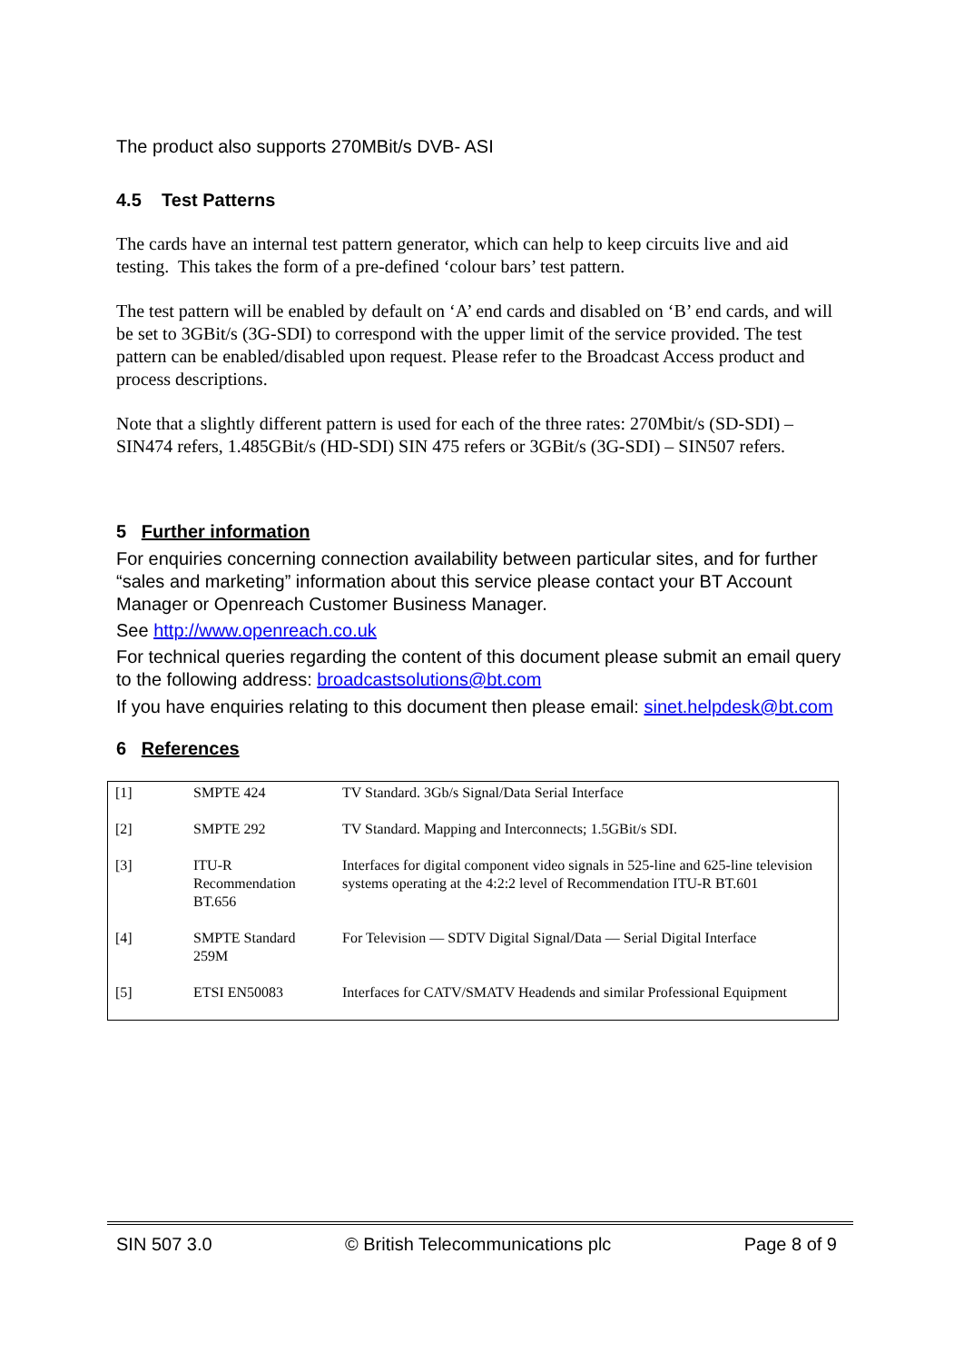The product also supports 270MBit/s DVB- ASI
4.5 Test Patterns
The cards have an internal test pattern generator, which can help to keep circuits live and aid testing. This takes the form of a pre-defined ‘colour bars’ test pattern.
The test pattern will be enabled by default on ‘A’ end cards and disabled on ‘B’ end cards, and will be set to 3GBit/s (3G-SDI) to correspond with the upper limit of the service provided. The test pattern can be enabled/disabled upon request. Please refer to the Broadcast Access product and process descriptions.
Note that a slightly different pattern is used for each of the three rates: 270Mbit/s (SD-SDI) – SIN474 refers, 1.485GBit/s (HD-SDI) SIN 475 refers or 3GBit/s (3G-SDI) – SIN507 refers.
5 Further information
For enquiries concerning connection availability between particular sites, and for further “sales and marketing” information about this service please contact your BT Account Manager or Openreach Customer Business Manager.
See http://www.openreach.co.uk
For technical queries regarding the content of this document please submit an email query to the following address: broadcastsolutions@bt.com
If you have enquiries relating to this document then please email: sinet.helpdesk@bt.com
6 References
| [1] | SMPTE 424 | TV Standard. 3Gb/s Signal/Data Serial Interface |
| [2] | SMPTE 292 | TV Standard. Mapping and Interconnects; 1.5GBit/s SDI. |
| [3] | ITU-R Recommendation BT.656 | Interfaces for digital component video signals in 525-line and 625-line television systems operating at the 4:2:2 level of Recommendation ITU-R BT.601 |
| [4] | SMPTE Standard 259M | For Television — SDTV Digital Signal/Data — Serial Digital Interface |
| [5] | ETSI EN50083 | Interfaces for CATV/SMATV Headends and similar Professional Equipment |
SIN 507 3.0 © British Telecommunications plc Page 8 of 9